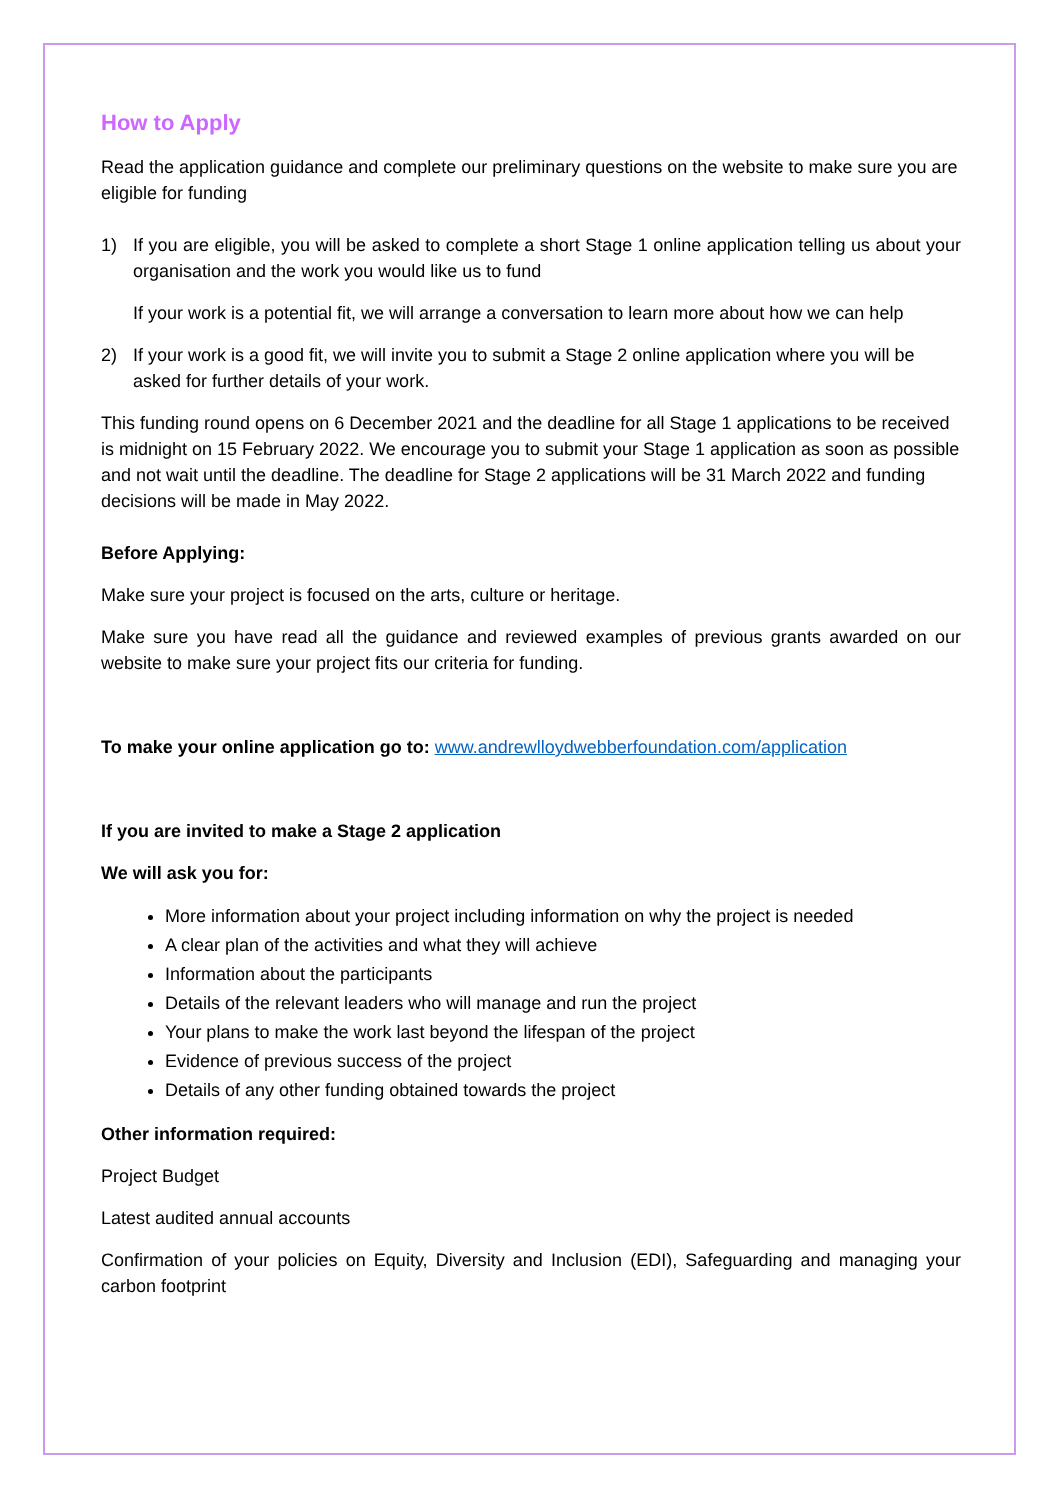How to Apply
Read the application guidance and complete our preliminary questions on the website to make sure you are eligible for funding
1) If you are eligible, you will be asked to complete a short Stage 1 online application telling us about your organisation and the work you would like us to fund
If your work is a potential fit, we will arrange a conversation to learn more about how we can help
2) If your work is a good fit, we will invite you to submit a Stage 2 online application where you will be asked for further details of your work.
This funding round opens on 6 December 2021 and the deadline for all Stage 1 applications to be received is midnight on 15 February 2022. We encourage you to submit your Stage 1 application as soon as possible and not wait until the deadline. The deadline for Stage 2 applications will be 31 March 2022 and funding decisions will be made in May 2022.
Before Applying:
Make sure your project is focused on the arts, culture or heritage.
Make sure you have read all the guidance and reviewed examples of previous grants awarded on our website to make sure your project fits our criteria for funding.
To make your online application go to: www.andrewlloydwebberfoundation.com/application
If you are invited to make a Stage 2 application
We will ask you for:
More information about your project including information on why the project is needed
A clear plan of the activities and what they will achieve
Information about the participants
Details of the relevant leaders who will manage and run the project
Your plans to make the work last beyond the lifespan of the project
Evidence of previous success of the project
Details of any other funding obtained towards the project
Other information required:
Project Budget
Latest audited annual accounts
Confirmation of your policies on Equity, Diversity and Inclusion (EDI), Safeguarding and managing your carbon footprint